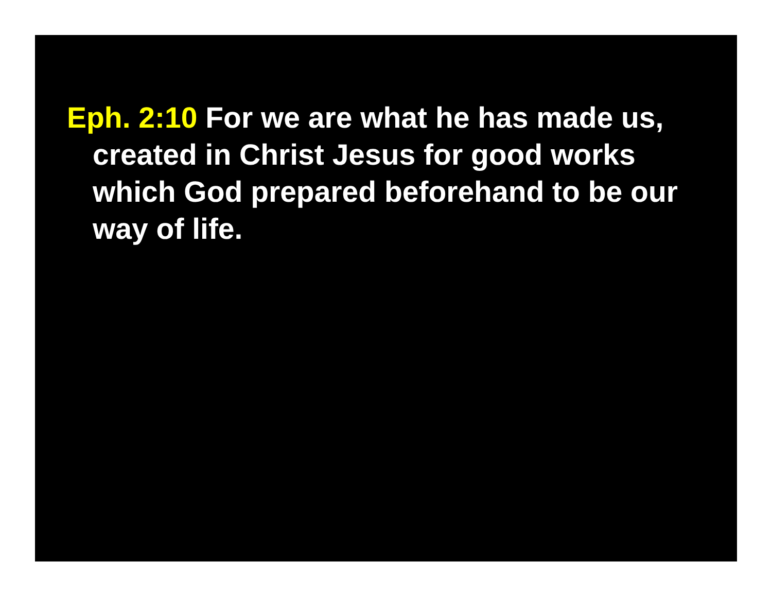Eph. 2:10 For we are what he has made us, created in Christ Jesus for good works which God prepared beforehand to be our way of life.